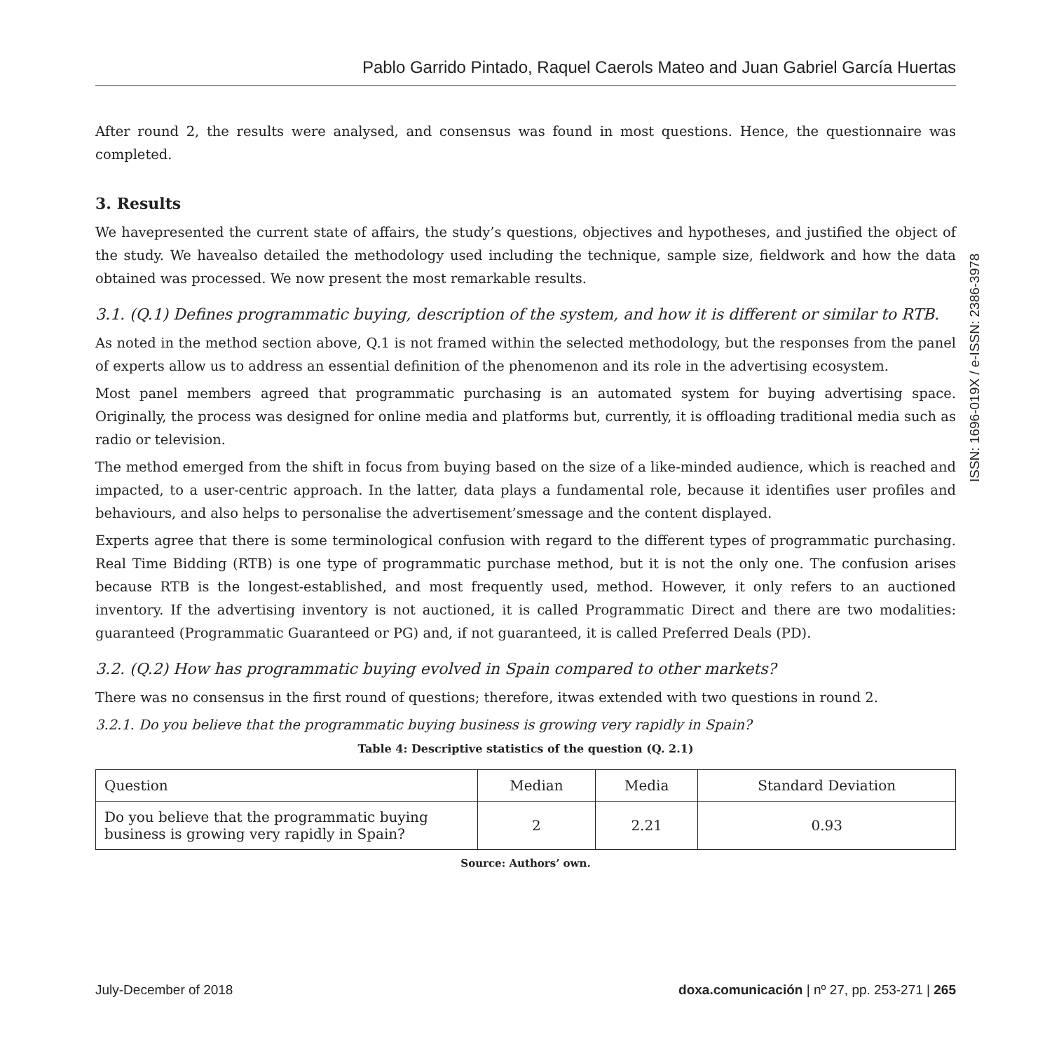Pablo Garrido Pintado, Raquel Caerols Mateo and Juan Gabriel García Huertas
After round 2, the results were analysed, and consensus was found in most questions. Hence, the questionnaire was completed.
3. Results
We havepresented the current state of affairs, the study’s questions, objectives and hypotheses, and justified the object of the study. We havealso detailed the methodology used including the technique, sample size, fieldwork and how the data obtained was processed. We now present the most remarkable results.
3.1. (Q.1) Defines programmatic buying, description of the system, and how it is different or similar to RTB.
As noted in the method section above, Q.1 is not framed within the selected methodology, but the responses from the panel of experts allow us to address an essential definition of the phenomenon and its role in the advertising ecosystem.
Most panel members agreed that programmatic purchasing is an automated system for buying advertising space. Originally, the process was designed for online media and platforms but, currently, it is offloading traditional media such as radio or television.
The method emerged from the shift in focus from buying based on the size of a like-minded audience, which is reached and impacted, to a user-centric approach. In the latter, data plays a fundamental role, because it identifies user profiles and behaviours, and also helps to personalise the advertisement’smessage and the content displayed.
Experts agree that there is some terminological confusion with regard to the different types of programmatic purchasing. Real Time Bidding (RTB) is one type of programmatic purchase method, but it is not the only one. The confusion arises because RTB is the longest-established, and most frequently used, method. However, it only refers to an auctioned inventory. If the advertising inventory is not auctioned, it is called Programmatic Direct and there are two modalities: guaranteed (Programmatic Guaranteed or PG) and, if not guaranteed, it is called Preferred Deals (PD).
3.2. (Q.2) How has programmatic buying evolved in Spain compared to other markets?
There was no consensus in the first round of questions; therefore, itwas extended with two questions in round 2.
3.2.1. Do you believe that the programmatic buying business is growing very rapidly in Spain?
Table 4: Descriptive statistics of the question (Q. 2.1)
| Question | Median | Media | Standard Deviation |
| --- | --- | --- | --- |
| Do you believe that the programmatic buying business is growing very rapidly in Spain? | 2 | 2.21 | 0.93 |
Source: Authors’ own.
ISSN: 1696-019X / e-ISSN: 2386-3978
July-December of 2018 doxa.comunicación | nº 27, pp. 253-271 | 265